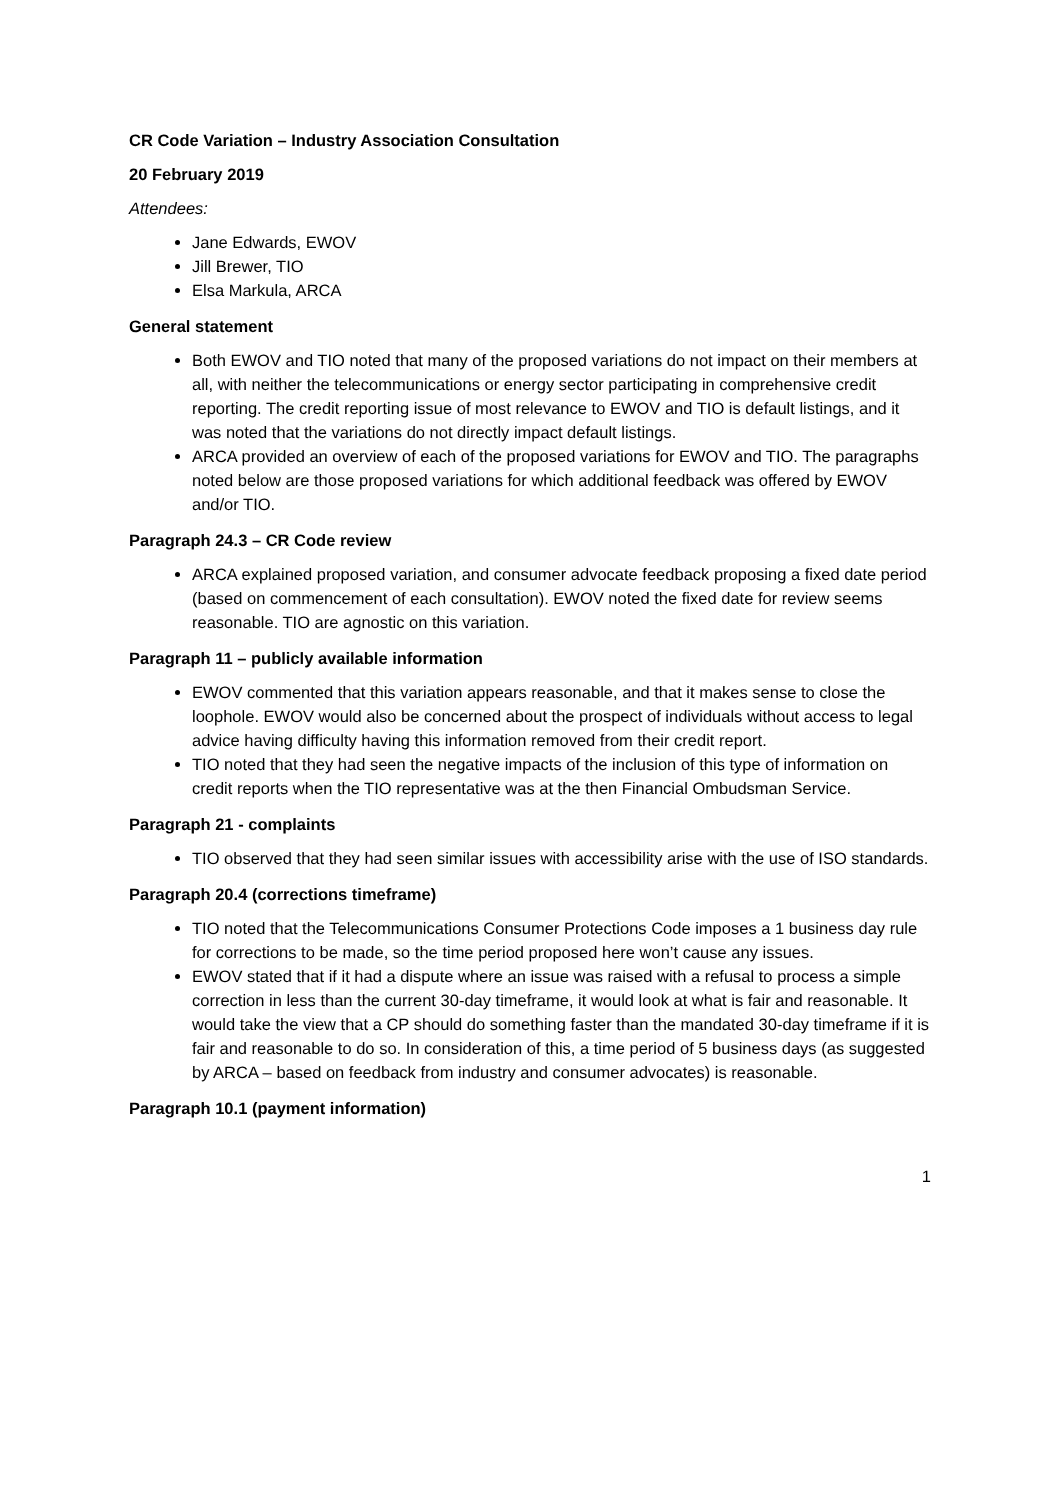CR Code Variation – Industry Association Consultation
20 February 2019
Attendees:
Jane Edwards, EWOV
Jill Brewer, TIO
Elsa Markula, ARCA
General statement
Both EWOV and TIO noted that many of the proposed variations do not impact on their members at all, with neither the telecommunications or energy sector participating in comprehensive credit reporting. The credit reporting issue of most relevance to EWOV and TIO is default listings, and it was noted that the variations do not directly impact default listings.
ARCA provided an overview of each of the proposed variations for EWOV and TIO. The paragraphs noted below are those proposed variations for which additional feedback was offered by EWOV and/or TIO.
Paragraph 24.3 – CR Code review
ARCA explained proposed variation, and consumer advocate feedback proposing a fixed date period (based on commencement of each consultation). EWOV noted the fixed date for review seems reasonable. TIO are agnostic on this variation.
Paragraph 11 – publicly available information
EWOV commented that this variation appears reasonable, and that it makes sense to close the loophole. EWOV would also be concerned about the prospect of individuals without access to legal advice having difficulty having this information removed from their credit report.
TIO noted that they had seen the negative impacts of the inclusion of this type of information on credit reports when the TIO representative was at the then Financial Ombudsman Service.
Paragraph 21 - complaints
TIO observed that they had seen similar issues with accessibility arise with the use of ISO standards.
Paragraph 20.4 (corrections timeframe)
TIO noted that the Telecommunications Consumer Protections Code imposes a 1 business day rule for corrections to be made, so the time period proposed here won’t cause any issues.
EWOV stated that if it had a dispute where an issue was raised with a refusal to process a simple correction in less than the current 30-day timeframe, it would look at what is fair and reasonable. It would take the view that a CP should do something faster than the mandated 30-day timeframe if it is fair and reasonable to do so. In consideration of this, a time period of 5 business days (as suggested by ARCA – based on feedback from industry and consumer advocates) is reasonable.
Paragraph 10.1 (payment information)
1